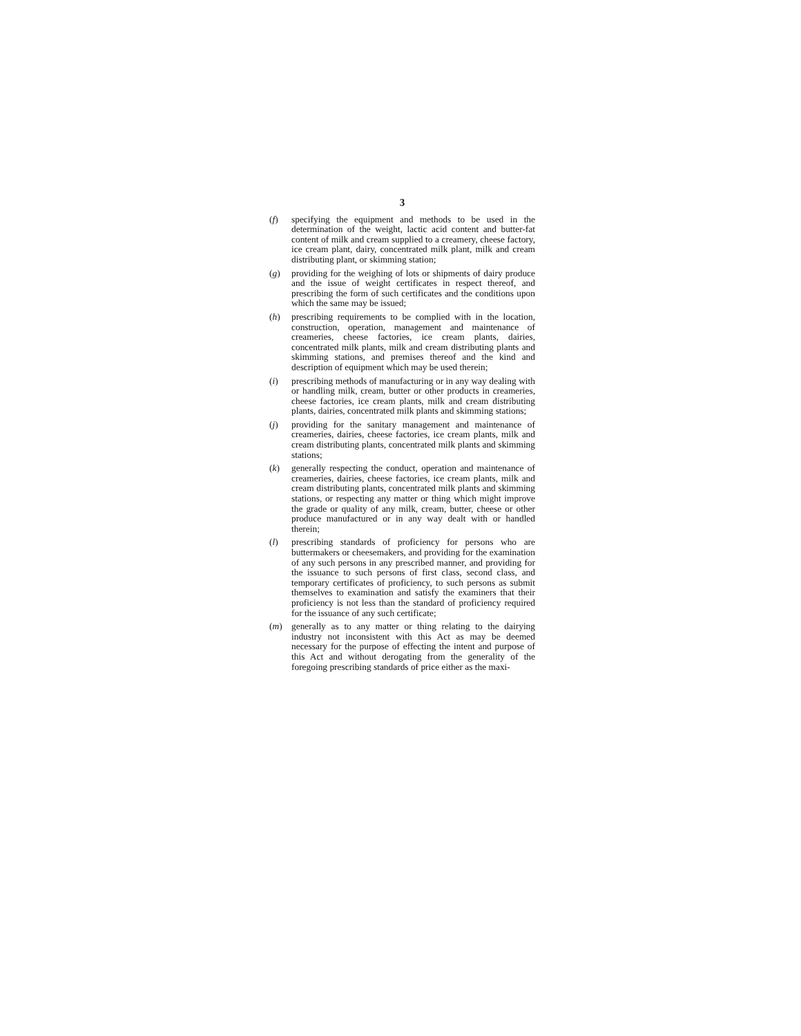3
(f) specifying the equipment and methods to be used in the determination of the weight, lactic acid content and butter-fat content of milk and cream supplied to a creamery, cheese factory, ice cream plant, dairy, concentrated milk plant, milk and cream distributing plant, or skimming station;
(g) providing for the weighing of lots or shipments of dairy produce and the issue of weight certificates in respect thereof, and prescribing the form of such certificates and the conditions upon which the same may be issued;
(h) prescribing requirements to be complied with in the location, construction, operation, management and maintenance of creameries, cheese factories, ice cream plants, dairies, concentrated milk plants, milk and cream distributing plants and skimming stations, and premises thereof and the kind and description of equipment which may be used therein;
(i) prescribing methods of manufacturing or in any way dealing with or handling milk, cream, butter or other products in creameries, cheese factories, ice cream plants, milk and cream distributing plants, dairies, concentrated milk plants and skimming stations;
(j) providing for the sanitary management and maintenance of creameries, dairies, cheese factories, ice cream plants, milk and cream distributing plants, concentrated milk plants and skimming stations;
(k) generally respecting the conduct, operation and maintenance of creameries, dairies, cheese factories, ice cream plants, milk and cream distributing plants, concentrated milk plants and skimming stations, or respecting any matter or thing which might improve the grade or quality of any milk, cream, butter, cheese or other produce manufactured or in any way dealt with or handled therein;
(l) prescribing standards of proficiency for persons who are buttermakers or cheesemakers, and providing for the examination of any such persons in any prescribed manner, and providing for the issuance to such persons of first class, second class, and temporary certificates of proficiency, to such persons as submit themselves to examination and satisfy the examiners that their proficiency is not less than the standard of proficiency required for the issuance of any such certificate;
(m) generally as to any matter or thing relating to the dairying industry not inconsistent with this Act as may be deemed necessary for the purpose of effecting the intent and purpose of this Act and without derogating from the generality of the foregoing prescribing standards of price either as the maxi-